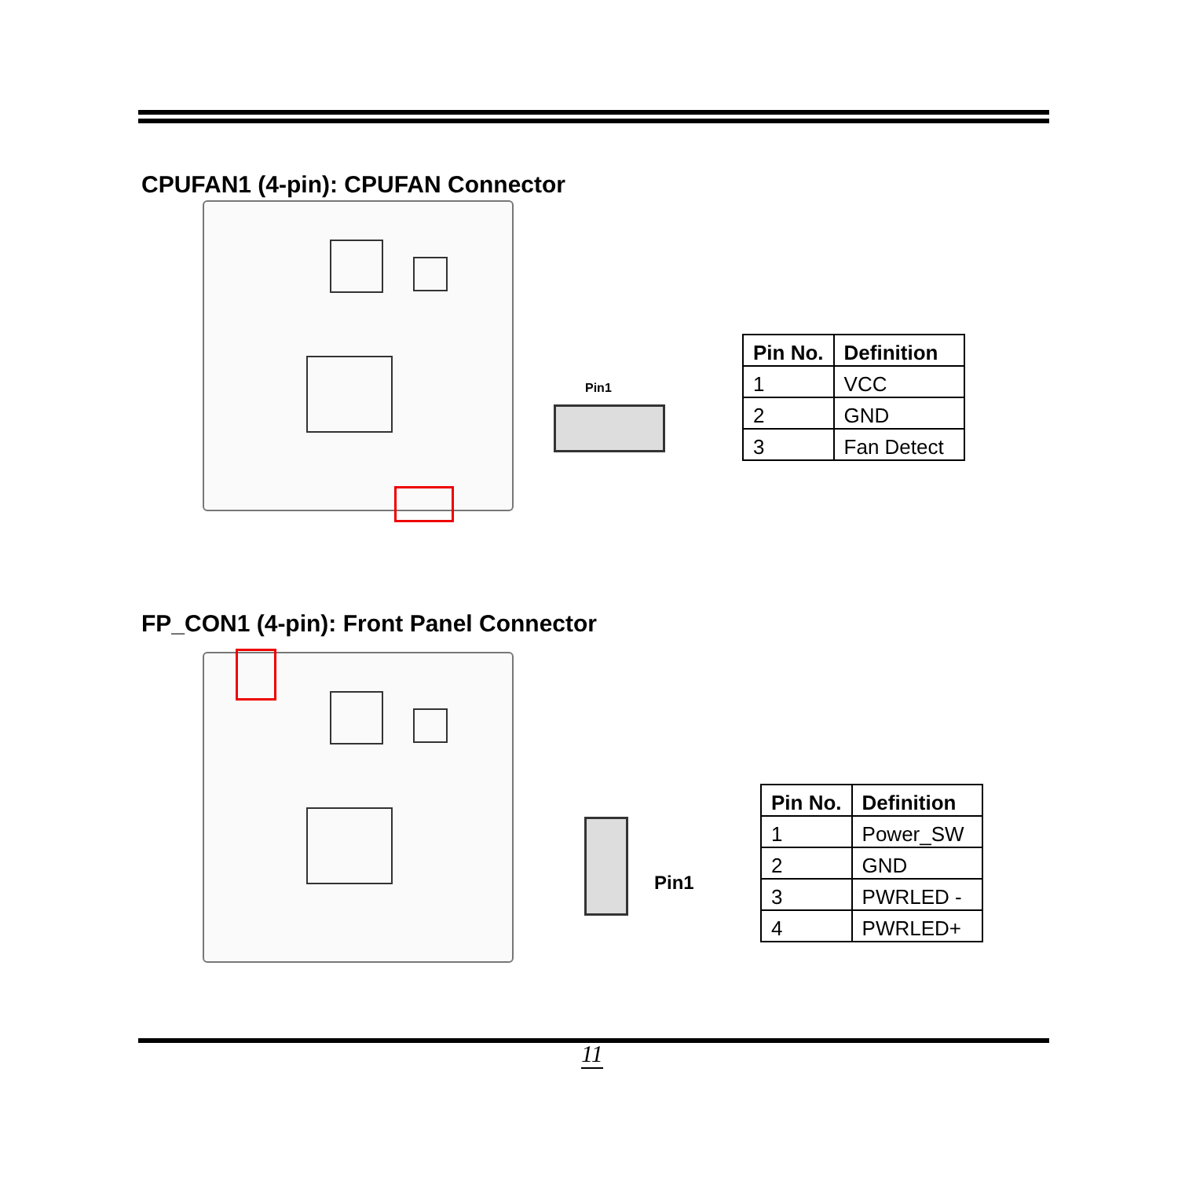CPUFAN1 (4-pin): CPUFAN Connector
Pin1
| Pin No. | Definition |
| --- | --- |
| 1 | VCC |
| 2 | GND |
| 3 | Fan Detect |
FP_CON1 (4-pin): Front Panel Connector
Pin1
| Pin No. | Definition |
| --- | --- |
| 1 | Power_SW |
| 2 | GND |
| 3 | PWRLED - |
| 4 | PWRLED+ |
11